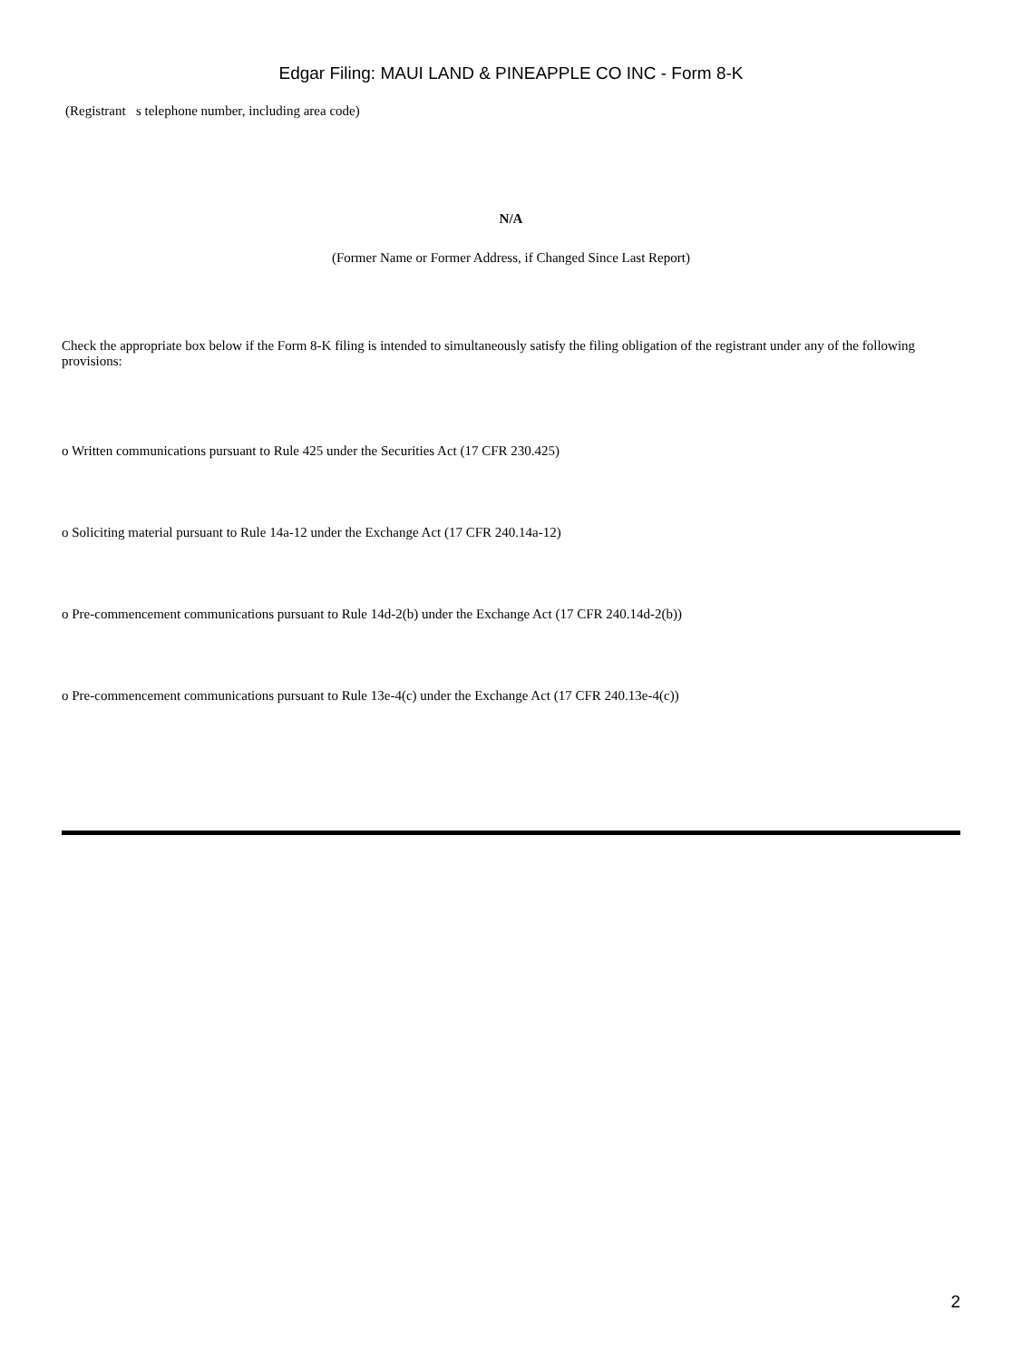Edgar Filing: MAUI LAND & PINEAPPLE CO INC - Form 8-K
(Registrant s telephone number, including area code)
N/A
(Former Name or Former Address, if Changed Since Last Report)
Check the appropriate box below if the Form 8-K filing is intended to simultaneously satisfy the filing obligation of the registrant under any of the following provisions:
o Written communications pursuant to Rule 425 under the Securities Act (17 CFR 230.425)
o Soliciting material pursuant to Rule 14a-12 under the Exchange Act (17 CFR 240.14a-12)
o Pre-commencement communications pursuant to Rule 14d-2(b) under the Exchange Act (17 CFR 240.14d-2(b))
o Pre-commencement communications pursuant to Rule 13e-4(c) under the Exchange Act (17 CFR 240.13e-4(c))
2